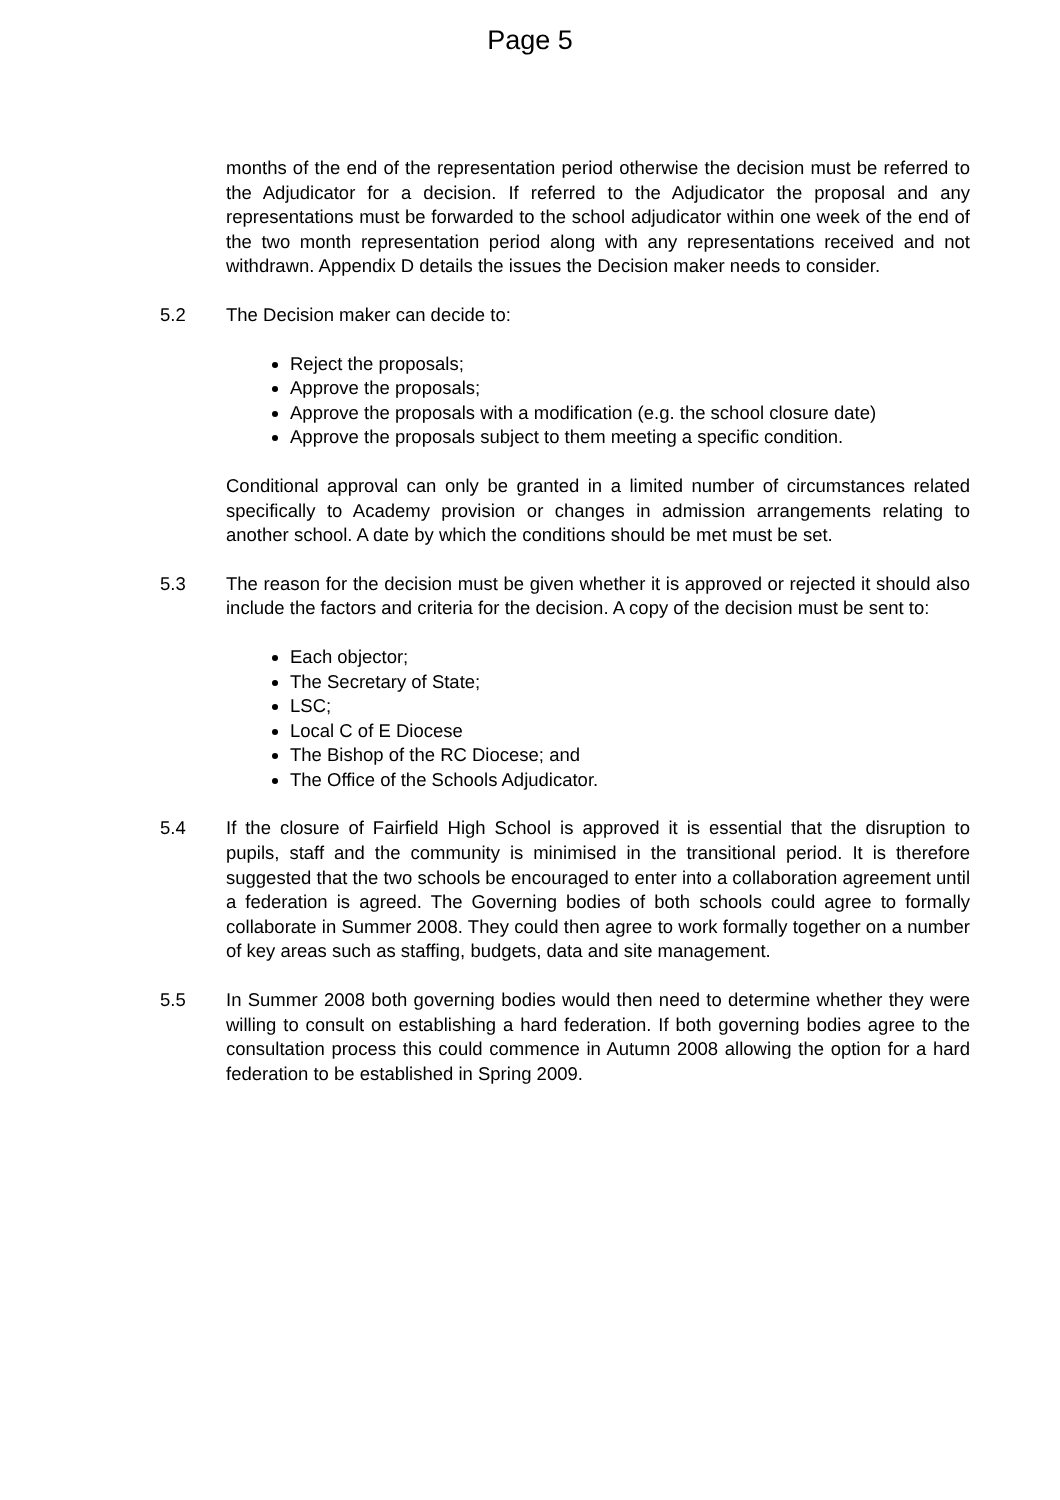Page 5
months of the end of the representation period otherwise the decision must be referred to the Adjudicator for a decision. If referred to the Adjudicator the proposal and any representations must be forwarded to the school adjudicator within one week of the end of the two month representation period along with any representations received and not withdrawn. Appendix D details the issues the Decision maker needs to consider.
5.2 The Decision maker can decide to:
Reject the proposals;
Approve the proposals;
Approve the proposals with a modification (e.g. the school closure date)
Approve the proposals subject to them meeting a specific condition.
Conditional approval can only be granted in a limited number of circumstances related specifically to Academy provision or changes in admission arrangements relating to another school. A date by which the conditions should be met must be set.
5.3 The reason for the decision must be given whether it is approved or rejected it should also include the factors and criteria for the decision. A copy of the decision must be sent to:
Each objector;
The Secretary of State;
LSC;
Local C of E Diocese
The Bishop of the RC Diocese; and
The Office of the Schools Adjudicator.
5.4 If the closure of Fairfield High School is approved it is essential that the disruption to pupils, staff and the community is minimised in the transitional period. It is therefore suggested that the two schools be encouraged to enter into a collaboration agreement until a federation is agreed. The Governing bodies of both schools could agree to formally collaborate in Summer 2008. They could then agree to work formally together on a number of key areas such as staffing, budgets, data and site management.
5.5 In Summer 2008 both governing bodies would then need to determine whether they were willing to consult on establishing a hard federation. If both governing bodies agree to the consultation process this could commence in Autumn 2008 allowing the option for a hard federation to be established in Spring 2009.